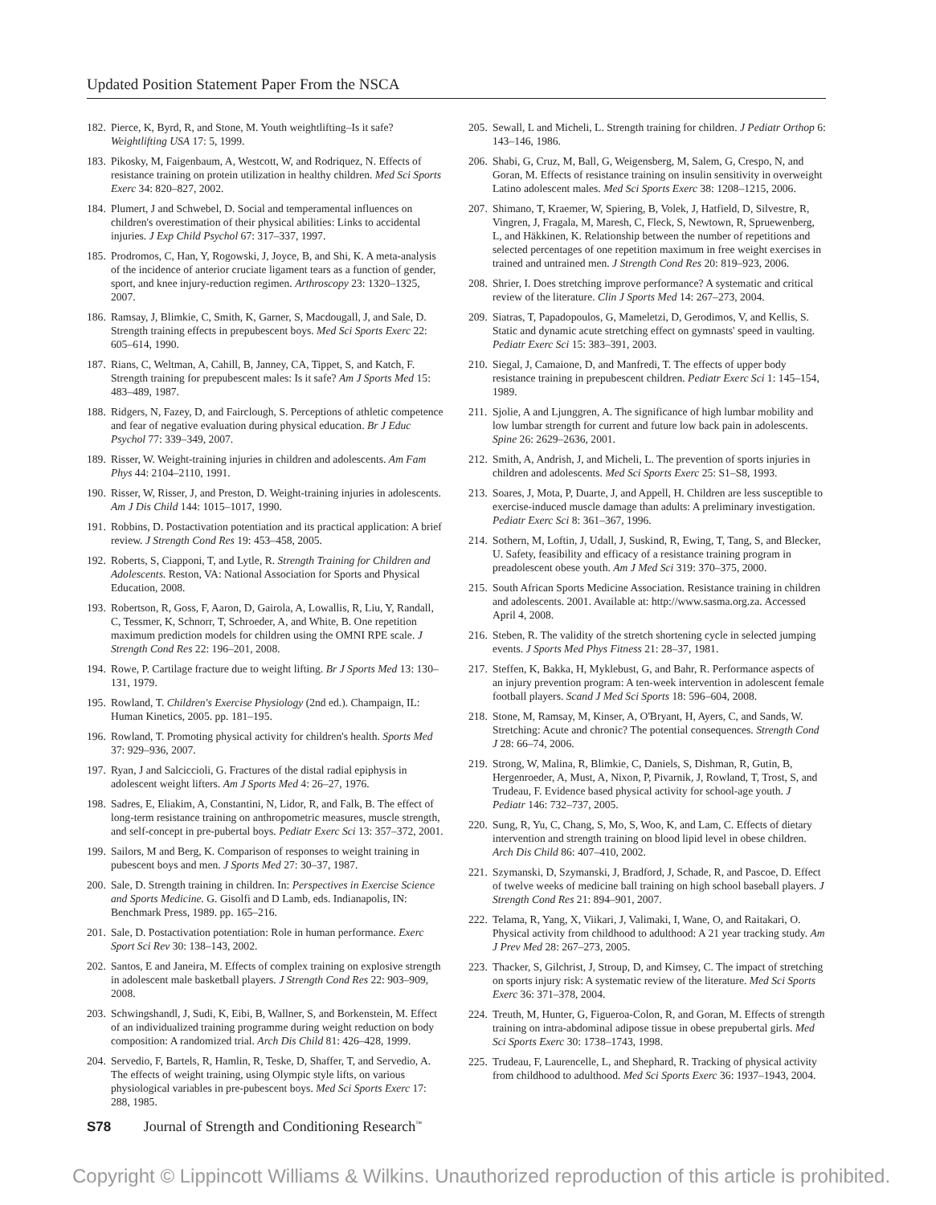Updated Position Statement Paper From the NSCA
182. Pierce, K, Byrd, R, and Stone, M. Youth weightlifting–Is it safe? Weightlifting USA 17: 5, 1999.
183. Pikosky, M, Faigenbaum, A, Westcott, W, and Rodriquez, N. Effects of resistance training on protein utilization in healthy children. Med Sci Sports Exerc 34: 820–827, 2002.
184. Plumert, J and Schwebel, D. Social and temperamental influences on children's overestimation of their physical abilities: Links to accidental injuries. J Exp Child Psychol 67: 317–337, 1997.
185. Prodromos, C, Han, Y, Rogowski, J, Joyce, B, and Shi, K. A meta-analysis of the incidence of anterior cruciate ligament tears as a function of gender, sport, and knee injury-reduction regimen. Arthroscopy 23: 1320–1325, 2007.
186. Ramsay, J, Blimkie, C, Smith, K, Garner, S, Macdougall, J, and Sale, D. Strength training effects in prepubescent boys. Med Sci Sports Exerc 22: 605–614, 1990.
187. Rians, C, Weltman, A, Cahill, B, Janney, CA, Tippet, S, and Katch, F. Strength training for prepubescent males: Is it safe? Am J Sports Med 15: 483–489, 1987.
188. Ridgers, N, Fazey, D, and Fairclough, S. Perceptions of athletic competence and fear of negative evaluation during physical education. Br J Educ Psychol 77: 339–349, 2007.
189. Risser, W. Weight-training injuries in children and adolescents. Am Fam Phys 44: 2104–2110, 1991.
190. Risser, W, Risser, J, and Preston, D. Weight-training injuries in adolescents. Am J Dis Child 144: 1015–1017, 1990.
191. Robbins, D. Postactivation potentiation and its practical application: A brief review. J Strength Cond Res 19: 453–458, 2005.
192. Roberts, S, Ciapponi, T, and Lytle, R. Strength Training for Children and Adolescents. Reston, VA: National Association for Sports and Physical Education, 2008.
193. Robertson, R, Goss, F, Aaron, D, Gairola, A, Lowallis, R, Liu, Y, Randall, C, Tessmer, K, Schnorr, T, Schroeder, A, and White, B. One repetition maximum prediction models for children using the OMNI RPE scale. J Strength Cond Res 22: 196–201, 2008.
194. Rowe, P. Cartilage fracture due to weight lifting. Br J Sports Med 13: 130–131, 1979.
195. Rowland, T. Children's Exercise Physiology (2nd ed.). Champaign, IL: Human Kinetics, 2005. pp. 181–195.
196. Rowland, T. Promoting physical activity for children's health. Sports Med 37: 929–936, 2007.
197. Ryan, J and Salciccioli, G. Fractures of the distal radial epiphysis in adolescent weight lifters. Am J Sports Med 4: 26–27, 1976.
198. Sadres, E, Eliakim, A, Constantini, N, Lidor, R, and Falk, B. The effect of long-term resistance training on anthropometric measures, muscle strength, and self-concept in pre-pubertal boys. Pediatr Exerc Sci 13: 357–372, 2001.
199. Sailors, M and Berg, K. Comparison of responses to weight training in pubescent boys and men. J Sports Med 27: 30–37, 1987.
200. Sale, D. Strength training in children. In: Perspectives in Exercise Science and Sports Medicine. G. Gisolfi and D Lamb, eds. Indianapolis, IN: Benchmark Press, 1989. pp. 165–216.
201. Sale, D. Postactivation potentiation: Role in human performance. Exerc Sport Sci Rev 30: 138–143, 2002.
202. Santos, E and Janeira, M. Effects of complex training on explosive strength in adolescent male basketball players. J Strength Cond Res 22: 903–909, 2008.
203. Schwingshandl, J, Sudi, K, Eibi, B, Wallner, S, and Borkenstein, M. Effect of an individualized training programme during weight reduction on body composition: A randomized trial. Arch Dis Child 81: 426–428, 1999.
204. Servedio, F, Bartels, R, Hamlin, R, Teske, D, Shaffer, T, and Servedio, A. The effects of weight training, using Olympic style lifts, on various physiological variables in pre-pubescent boys. Med Sci Sports Exerc 17: 288, 1985.
205. Sewall, L and Micheli, L. Strength training for children. J Pediatr Orthop 6: 143–146, 1986.
206. Shabi, G, Cruz, M, Ball, G, Weigensberg, M, Salem, G, Crespo, N, and Goran, M. Effects of resistance training on insulin sensitivity in overweight Latino adolescent males. Med Sci Sports Exerc 38: 1208–1215, 2006.
207. Shimano, T, Kraemer, W, Spiering, B, Volek, J, Hatfield, D, Silvestre, R, Vingren, J, Fragala, M, Maresh, C, Fleck, S, Newtown, R, Spruewenberg, L, and Häkkinen, K. Relationship between the number of repetitions and selected percentages of one repetition maximum in free weight exercises in trained and untrained men. J Strength Cond Res 20: 819–923, 2006.
208. Shrier, I. Does stretching improve performance? A systematic and critical review of the literature. Clin J Sports Med 14: 267–273, 2004.
209. Siatras, T, Papadopoulos, G, Mameletzi, D, Gerodimos, V, and Kellis, S. Static and dynamic acute stretching effect on gymnasts' speed in vaulting. Pediatr Exerc Sci 15: 383–391, 2003.
210. Siegal, J, Camaione, D, and Manfredi, T. The effects of upper body resistance training in prepubescent children. Pediatr Exerc Sci 1: 145–154, 1989.
211. Sjolie, A and Ljunggren, A. The significance of high lumbar mobility and low lumbar strength for current and future low back pain in adolescents. Spine 26: 2629–2636, 2001.
212. Smith, A, Andrish, J, and Micheli, L. The prevention of sports injuries in children and adolescents. Med Sci Sports Exerc 25: S1–S8, 1993.
213. Soares, J, Mota, P, Duarte, J, and Appell, H. Children are less susceptible to exercise-induced muscle damage than adults: A preliminary investigation. Pediatr Exerc Sci 8: 361–367, 1996.
214. Sothern, M, Loftin, J, Udall, J, Suskind, R, Ewing, T, Tang, S, and Blecker, U. Safety, feasibility and efficacy of a resistance training program in preadolescent obese youth. Am J Med Sci 319: 370–375, 2000.
215. South African Sports Medicine Association. Resistance training in children and adolescents. 2001. Available at: http://www.sasma.org.za. Accessed April 4, 2008.
216. Steben, R. The validity of the stretch shortening cycle in selected jumping events. J Sports Med Phys Fitness 21: 28–37, 1981.
217. Steffen, K, Bakka, H, Myklebust, G, and Bahr, R. Performance aspects of an injury prevention program: A ten-week intervention in adolescent female football players. Scand J Med Sci Sports 18: 596–604, 2008.
218. Stone, M, Ramsay, M, Kinser, A, O'Bryant, H, Ayers, C, and Sands, W. Stretching: Acute and chronic? The potential consequences. Strength Cond J 28: 66–74, 2006.
219. Strong, W, Malina, R, Blimkie, C, Daniels, S, Dishman, R, Gutin, B, Hergenroeder, A, Must, A, Nixon, P, Pivarnik, J, Rowland, T, Trost, S, and Trudeau, F. Evidence based physical activity for school-age youth. J Pediatr 146: 732–737, 2005.
220. Sung, R, Yu, C, Chang, S, Mo, S, Woo, K, and Lam, C. Effects of dietary intervention and strength training on blood lipid level in obese children. Arch Dis Child 86: 407–410, 2002.
221. Szymanski, D, Szymanski, J, Bradford, J, Schade, R, and Pascoe, D. Effect of twelve weeks of medicine ball training on high school baseball players. J Strength Cond Res 21: 894–901, 2007.
222. Telama, R, Yang, X, Viikari, J, Valimaki, I, Wane, O, and Raitakari, O. Physical activity from childhood to adulthood: A 21 year tracking study. Am J Prev Med 28: 267–273, 2005.
223. Thacker, S, Gilchrist, J, Stroup, D, and Kimsey, C. The impact of stretching on sports injury risk: A systematic review of the literature. Med Sci Sports Exerc 36: 371–378, 2004.
224. Treuth, M, Hunter, G, Figueroa-Colon, R, and Goran, M. Effects of strength training on intra-abdominal adipose tissue in obese prepubertal girls. Med Sci Sports Exerc 30: 1738–1743, 1998.
225. Trudeau, F, Laurencelle, L, and Shephard, R. Tracking of physical activity from childhood to adulthood. Med Sci Sports Exerc 36: 1937–1943, 2004.
S78 Journal of Strength and Conditioning Research<sup>™</sup>
Copyright © Lippincott Williams & Wilkins. Unauthorized reproduction of this article is prohibited.